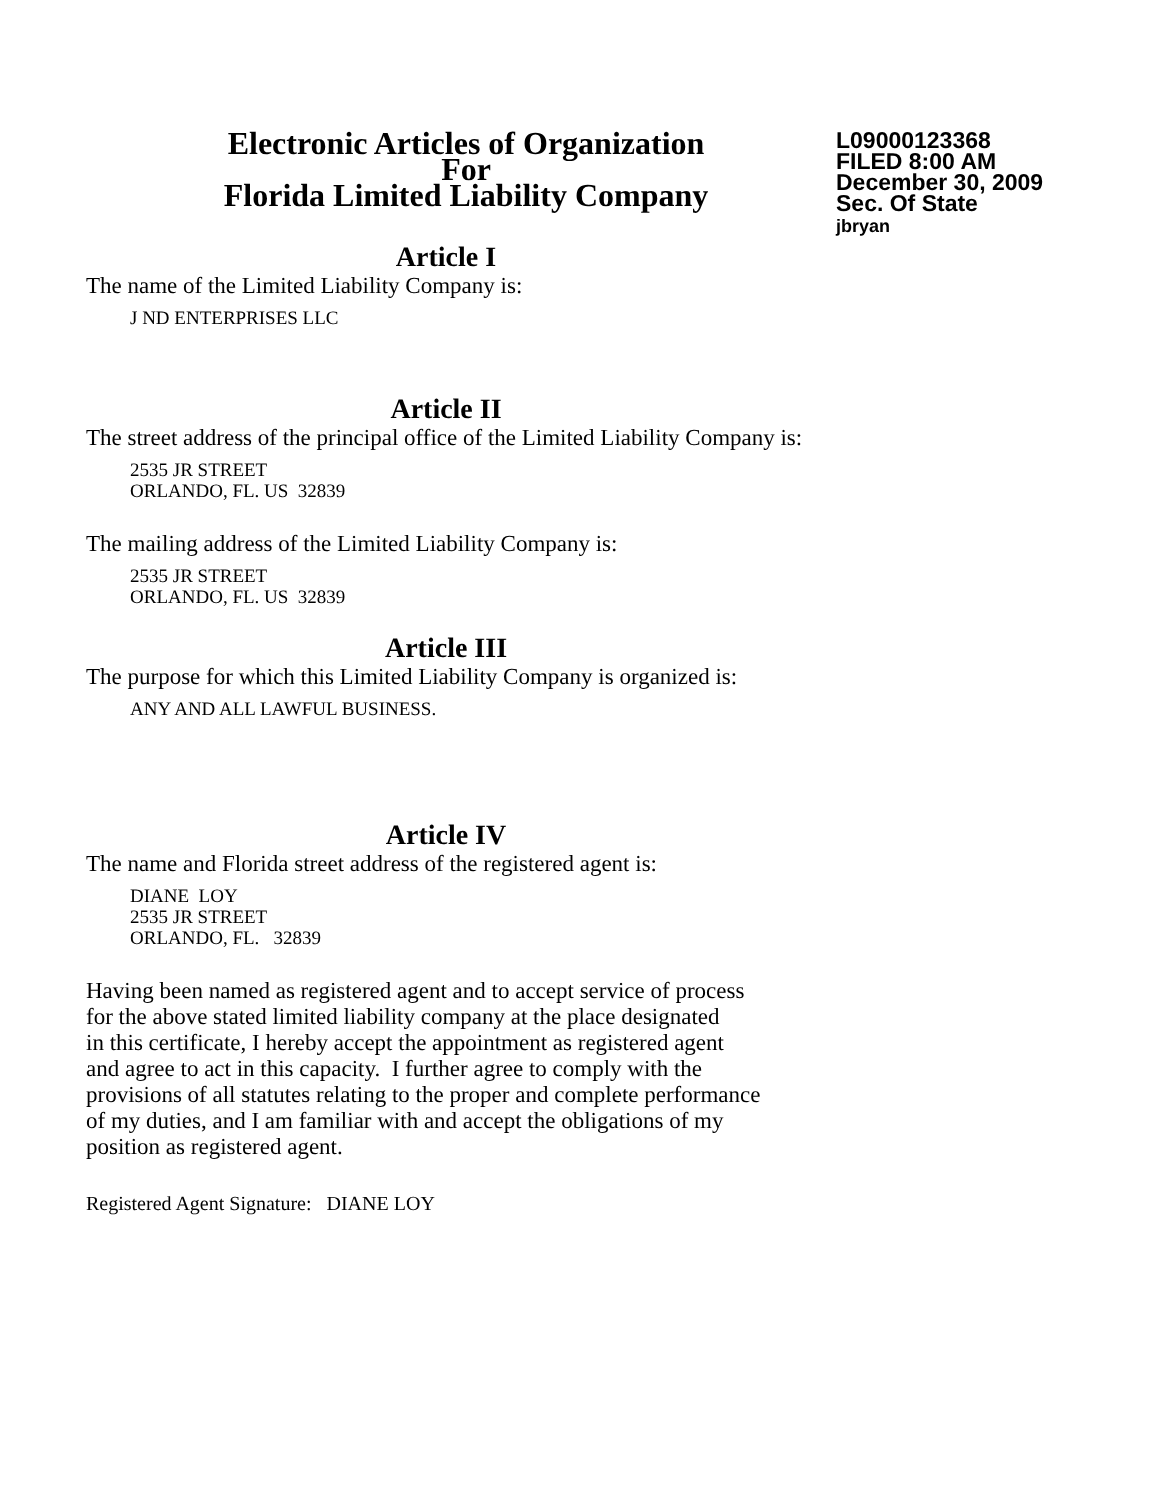Electronic Articles of Organization
For
Florida Limited Liability Company
L09000123368
FILED 8:00 AM
December 30, 2009
Sec. Of State
jbryan
Article I
The name of the Limited Liability Company is:
J ND ENTERPRISES LLC
Article II
The street address of the principal office of the Limited Liability Company is:
2535 JR STREET
ORLANDO, FL. US 32839
The mailing address of the Limited Liability Company is:
2535 JR STREET
ORLANDO, FL. US 32839
Article III
The purpose for which this Limited Liability Company is organized is:
ANY AND ALL LAWFUL BUSINESS.
Article IV
The name and Florida street address of the registered agent is:
DIANE LOY
2535 JR STREET
ORLANDO, FL. 32839
Having been named as registered agent and to accept service of process
for the above stated limited liability company at the place designated
in this certificate, I hereby accept the appointment as registered agent
and agree to act in this capacity. I further agree to comply with the
provisions of all statutes relating to the proper and complete performance
of my duties, and I am familiar with and accept the obligations of my
position as registered agent.
Registered Agent Signature: DIANE LOY